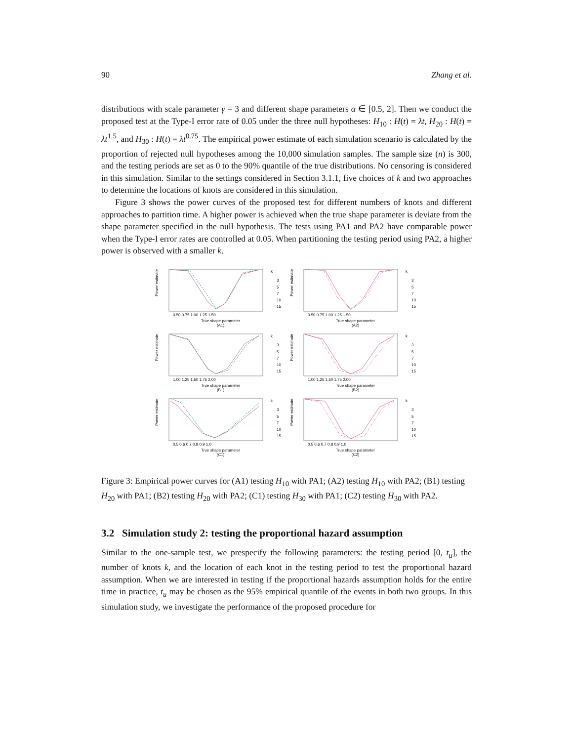90 Zhang et al.
distributions with scale parameter γ = 3 and different shape parameters α ∈ [0.5, 2]. Then we conduct the proposed test at the Type-I error rate of 0.05 under the three null hypotheses: H<sub>10</sub> : H(t) = λt, H<sub>20</sub> : H(t) = λt<sup>1.5</sup>, and H<sub>30</sub> : H(t) = λt<sup>0.75</sup>. The empirical power estimate of each simulation scenario is calculated by the proportion of rejected null hypotheses among the 10,000 simulation samples. The sample size (n) is 300, and the testing periods are set as 0 to the 90% quantile of the true distributions. No censoring is considered in this simulation. Similar to the settings considered in Section 3.1.1, five choices of k and two approaches to determine the locations of knots are considered in this simulation.
Figure 3 shows the power curves of the proposed test for different numbers of knots and different approaches to partition time. A higher power is achieved when the true shape parameter is deviate from the shape parameter specified in the null hypothesis. The tests using PA1 and PA2 have comparable power when the Type-I error rates are controlled at 0.05. When partitioning the testing period using PA2, a higher power is observed with a smaller k.
Power estimate
k
3
5
7
10
15
0.50 0.75 1.00 1.25 1.50
True shape parameter
(A1)
Power estimate
k
3
5
7
10
15
0.50 0.75 1.00 1.25 1.50
True shape parameter
(A2)
Power estimate
k
3
5
7
10
15
1.00 1.25 1.50 1.75 2.00
True shape parameter
(B1)
Power estimate
k
3
5
7
10
15
1.00 1.25 1.50 1.75 2.00
True shape parameter
(B2)
Power estimate
k
3
5
7
10
15
0.5 0.6 0.7 0.8 0.9 1.0
True shape parameter
(C1)
Power estimate
k
3
5
7
10
15
0.5 0.6 0.7 0.8 0.9 1.0
True shape parameter
(C2)
Figure 3: Empirical power curves for (A1) testing H<sub>10</sub> with PA1; (A2) testing H<sub>10</sub> with PA2; (B1) testing H<sub>20</sub> with PA1; (B2) testing H<sub>20</sub> with PA2; (C1) testing H<sub>30</sub> with PA1; (C2) testing H<sub>30</sub> with PA2.
3.2 Simulation study 2: testing the proportional hazard assumption
Similar to the one-sample test, we prespecify the following parameters: the testing period [0, t<sub>u</sub>], the number of knots k, and the location of each knot in the testing period to test the proportional hazard assumption. When we are interested in testing if the proportional hazards assumption holds for the entire time in practice, t<sub>u</sub> may be chosen as the 95% empirical quantile of the events in both two groups. In this simulation study, we investigate the performance of the proposed procedure for